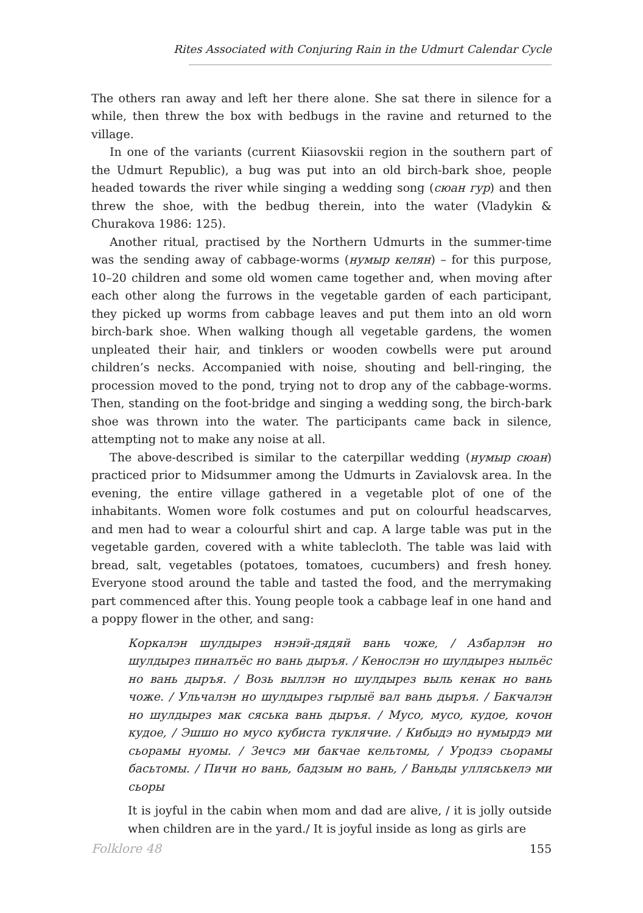Rites Associated with Conjuring Rain in the Udmurt Calendar Cycle
The others ran away and left her there alone. She sat there in silence for a while, then threw the box with bedbugs in the ravine and returned to the village.
In one of the variants (current Kiiasovskii region in the southern part of the Udmurt Republic), a bug was put into an old birch-bark shoe, people headed towards the river while singing a wedding song (сюан гур) and then threw the shoe, with the bedbug therein, into the water (Vladykin & Churakova 1986: 125).
Another ritual, practised by the Northern Udmurts in the summer-time was the sending away of cabbage-worms (нумыр келян) – for this purpose, 10–20 children and some old women came together and, when moving after each other along the furrows in the vegetable garden of each participant, they picked up worms from cabbage leaves and put them into an old worn birch-bark shoe. When walking though all vegetable gardens, the women unpleated their hair, and tinklers or wooden cowbells were put around children’s necks. Accompanied with noise, shouting and bell-ringing, the procession moved to the pond, trying not to drop any of the cabbage-worms. Then, standing on the foot-bridge and singing a wedding song, the birch-bark shoe was thrown into the water. The participants came back in silence, attempting not to make any noise at all.
The above-described is similar to the caterpillar wedding (нумыр сюан) practiced prior to Midsummer among the Udmurts in Zavialovsk area. In the evening, the entire village gathered in a vegetable plot of one of the inhabitants. Women wore folk costumes and put on colourful headscarves, and men had to wear a colourful shirt and cap. A large table was put in the vegetable garden, covered with a white tablecloth. The table was laid with bread, salt, vegetables (potatoes, tomatoes, cucumbers) and fresh honey. Everyone stood around the table and tasted the food, and the merrymaking part commenced after this. Young people took a cabbage leaf in one hand and a poppy flower in the other, and sang:
Коркалэн шулдырез нэнэй-дядяй вань чоже, / Азбарлэн но шулдырез пиналъёс но вань дыръя. / Кенослэн но шулдырез ныльёс но вань дыръя. / Возь выллэн но шулдырез выль кенак но вань чоже. / Ульчалэн но шулдырез гырлыё вал вань дыръя. / Бакчалэн но шулдырез мак сяська вань дыръя. / Мусо, мусо, кудое, кочон кудое, / Эшшо но мусо кубиста туклячие. / Кибыдэ но нумырдэ ми сьорамы нуомы. / Зечсэ ми бакчае кельтомы, / Уродзэ сьорамы басьтомы. / Пичи но вань, бадзым но вань, / Ваньды улляськелэ ми сьоры
It is joyful in the cabin when mom and dad are alive, / it is jolly outside when children are in the yard./ It is joyful inside as long as girls are
Folklore 48 155